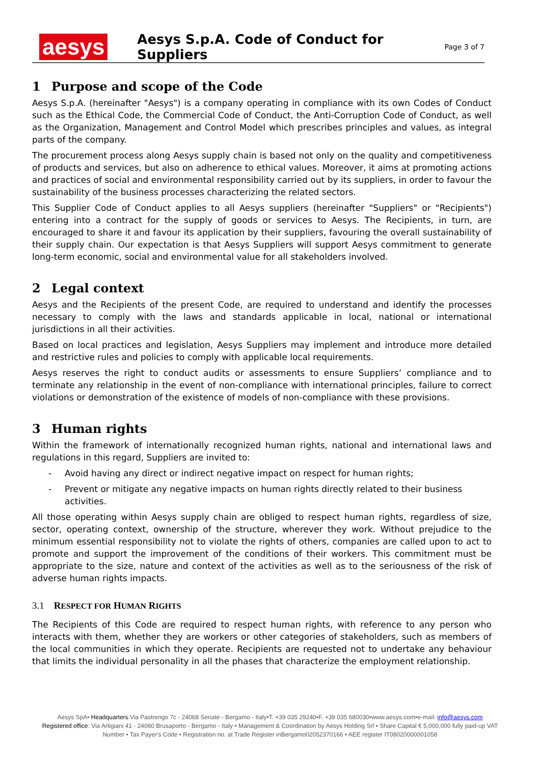aesys
Aesys S.p.A. Code of Conduct for Suppliers
Page 3 of 7
1 Purpose and scope of the Code
Aesys S.p.A. (hereinafter "Aesys") is a company operating in compliance with its own Codes of Conduct such as the Ethical Code, the Commercial Code of Conduct, the Anti-Corruption Code of Conduct, as well as the Organization, Management and Control Model which prescribes principles and values, as integral parts of the company.
The procurement process along Aesys supply chain is based not only on the quality and competitiveness of products and services, but also on adherence to ethical values. Moreover, it aims at promoting actions and practices of social and environmental responsibility carried out by its suppliers, in order to favour the sustainability of the business processes characterizing the related sectors.
This Supplier Code of Conduct applies to all Aesys suppliers (hereinafter "Suppliers" or "Recipients") entering into a contract for the supply of goods or services to Aesys. The Recipients, in turn, are encouraged to share it and favour its application by their suppliers, favouring the overall sustainability of their supply chain. Our expectation is that Aesys Suppliers will support Aesys commitment to generate long-term economic, social and environmental value for all stakeholders involved.
2 Legal context
Aesys and the Recipients of the present Code, are required to understand and identify the processes necessary to comply with the laws and standards applicable in local, national or international jurisdictions in all their activities.
Based on local practices and legislation, Aesys Suppliers may implement and introduce more detailed and restrictive rules and policies to comply with applicable local requirements.
Aesys reserves the right to conduct audits or assessments to ensure Suppliers’ compliance and to terminate any relationship in the event of non-compliance with international principles, failure to correct violations or demonstration of the existence of models of non-compliance with these provisions.
3 Human rights
Within the framework of internationally recognized human rights, national and international laws and regulations in this regard, Suppliers are invited to:
- Avoid having any direct or indirect negative impact on respect for human rights;
- Prevent or mitigate any negative impacts on human rights directly related to their business activities.
All those operating within Aesys supply chain are obliged to respect human rights, regardless of size, sector, operating context, ownership of the structure, wherever they work. Without prejudice to the minimum essential responsibility not to violate the rights of others, companies are called upon to act to promote and support the improvement of the conditions of their workers. This commitment must be appropriate to the size, nature and context of the activities as well as to the seriousness of the risk of adverse human rights impacts.
3.1 RESPECT FOR HUMAN RIGHTS
The Recipients of this Code are required to respect human rights, with reference to any person who interacts with them, whether they are workers or other categories of stakeholders, such as members of the local communities in which they operate. Recipients are requested not to undertake any behaviour that limits the individual personality in all the phases that characterize the employment relationship.
Aesys SpA• Headquarters:Via Pastrengo 7c - 24068 Seriate - Bergamo - Italy•T. +39 035 29240•F. +39 035 680030•www.aesys.com•e-mail: info@aesys.com
Registered office: Via Artigiani 41 - 24060 Brusaporto - Bergamo - Italy • Management & Coordination by Aesys Holding Srl • Share Capital € 5,000,000 fully paid-up VAT Number • Tax Payer's Code • Registration no. at Trade Register inBergamo02052370166 • AEE register IT08020000001058